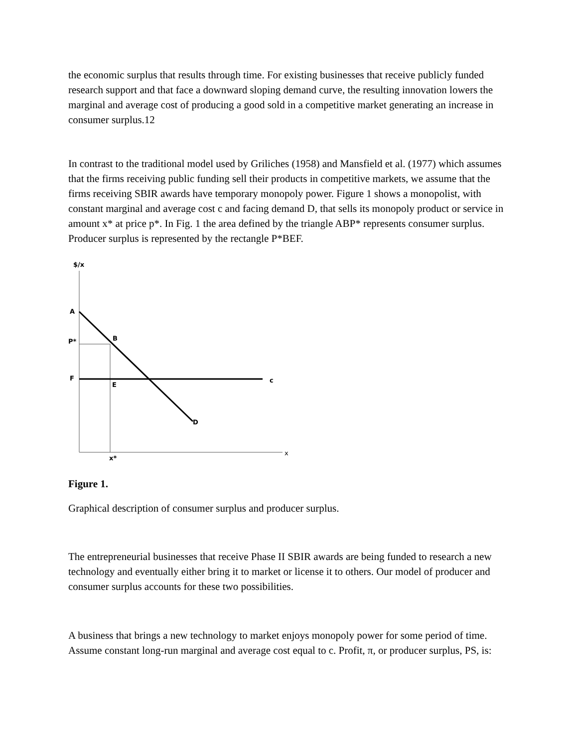the economic surplus that results through time. For existing businesses that receive publicly funded research support and that face a downward sloping demand curve, the resulting innovation lowers the marginal and average cost of producing a good sold in a competitive market generating an increase in consumer surplus.12
In contrast to the traditional model used by Griliches (1958) and Mansfield et al. (1977) which assumes that the firms receiving public funding sell their products in competitive markets, we assume that the firms receiving SBIR awards have temporary monopoly power. Figure 1 shows a monopolist, with constant marginal and average cost c and facing demand D, that sells its monopoly product or service in amount x* at price p*. In Fig. 1 the area defined by the triangle ABP* represents consumer surplus. Producer surplus is represented by the rectangle P*BEF.
$/x
x
A
P*
F
B
E
c
D
x*
Figure 1.
Graphical description of consumer surplus and producer surplus.
The entrepreneurial businesses that receive Phase II SBIR awards are being funded to research a new technology and eventually either bring it to market or license it to others. Our model of producer and consumer surplus accounts for these two possibilities.
A business that brings a new technology to market enjoys monopoly power for some period of time. Assume constant long-run marginal and average cost equal to c. Profit, π, or producer surplus, PS, is: